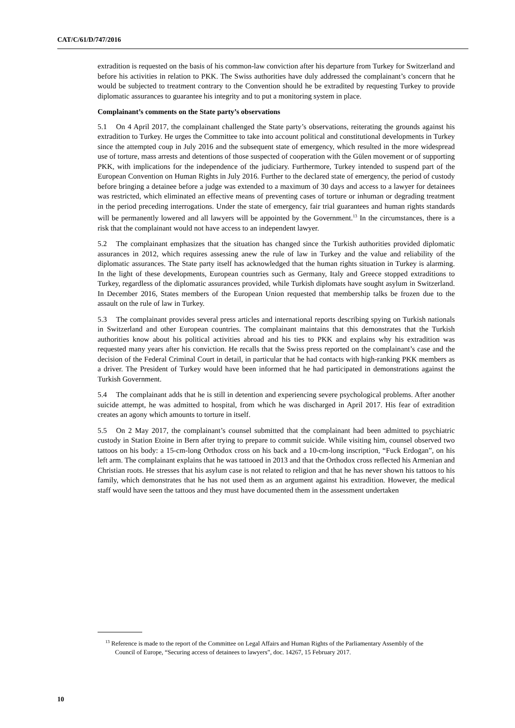CAT/C/61/D/747/2016
extradition is requested on the basis of his common-law conviction after his departure from Turkey for Switzerland and before his activities in relation to PKK. The Swiss authorities have duly addressed the complainant’s concern that he would be subjected to treatment contrary to the Convention should he be extradited by requesting Turkey to provide diplomatic assurances to guarantee his integrity and to put a monitoring system in place.
Complainant’s comments on the State party’s observations
5.1 On 4 April 2017, the complainant challenged the State party’s observations, reiterating the grounds against his extradition to Turkey. He urges the Committee to take into account political and constitutional developments in Turkey since the attempted coup in July 2016 and the subsequent state of emergency, which resulted in the more widespread use of torture, mass arrests and detentions of those suspected of cooperation with the Gülen movement or of supporting PKK, with implications for the independence of the judiciary. Furthermore, Turkey intended to suspend part of the European Convention on Human Rights in July 2016. Further to the declared state of emergency, the period of custody before bringing a detainee before a judge was extended to a maximum of 30 days and access to a lawyer for detainees was restricted, which eliminated an effective means of preventing cases of torture or inhuman or degrading treatment in the period preceding interrogations. Under the state of emergency, fair trial guarantees and human rights standards will be permanently lowered and all lawyers will be appointed by the Government.<sup>13</sup> In the circumstances, there is a risk that the complainant would not have access to an independent lawyer.
5.2 The complainant emphasizes that the situation has changed since the Turkish authorities provided diplomatic assurances in 2012, which requires assessing anew the rule of law in Turkey and the value and reliability of the diplomatic assurances. The State party itself has acknowledged that the human rights situation in Turkey is alarming. In the light of these developments, European countries such as Germany, Italy and Greece stopped extraditions to Turkey, regardless of the diplomatic assurances provided, while Turkish diplomats have sought asylum in Switzerland. In December 2016, States members of the European Union requested that membership talks be frozen due to the assault on the rule of law in Turkey.
5.3 The complainant provides several press articles and international reports describing spying on Turkish nationals in Switzerland and other European countries. The complainant maintains that this demonstrates that the Turkish authorities know about his political activities abroad and his ties to PKK and explains why his extradition was requested many years after his conviction. He recalls that the Swiss press reported on the complainant’s case and the decision of the Federal Criminal Court in detail, in particular that he had contacts with high-ranking PKK members as a driver. The President of Turkey would have been informed that he had participated in demonstrations against the Turkish Government.
5.4 The complainant adds that he is still in detention and experiencing severe psychological problems. After another suicide attempt, he was admitted to hospital, from which he was discharged in April 2017. His fear of extradition creates an agony which amounts to torture in itself.
5.5 On 2 May 2017, the complainant’s counsel submitted that the complainant had been admitted to psychiatric custody in Station Etoine in Bern after trying to prepare to commit suicide. While visiting him, counsel observed two tattoos on his body: a 15-cm-long Orthodox cross on his back and a 10-cm-long inscription, “Fuck Erdogan”, on his left arm. The complainant explains that he was tattooed in 2013 and that the Orthodox cross reflected his Armenian and Christian roots. He stresses that his asylum case is not related to religion and that he has never shown his tattoos to his family, which demonstrates that he has not used them as an argument against his extradition. However, the medical staff would have seen the tattoos and they must have documented them in the assessment undertaken
<sup>13</sup> Reference is made to the report of the Committee on Legal Affairs and Human Rights of the Parliamentary Assembly of the Council of Europe, “Securing access of detainees to lawyers”, doc. 14267, 15 February 2017.
10